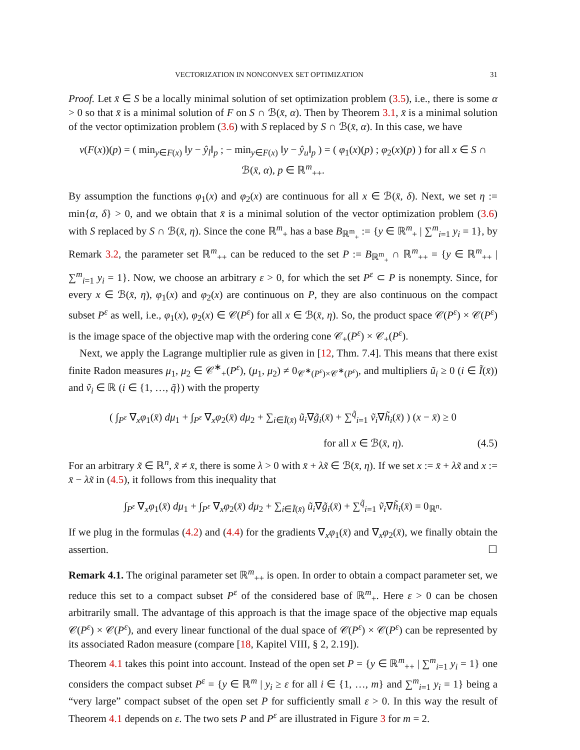VECTORIZATION IN NONCONVEX SET OPTIMIZATION 31
Proof. Let x̄ ∈ S be a locally minimal solution of set optimization problem (3.5), i.e., there is some α > 0 so that x̄ is a minimal solution of F on S ∩ ℬ(x̄, α). Then by Theorem 3.1, x̄ is a minimal solution of the vector optimization problem (3.6) with S replaced by S ∩ ℬ(x̄, α). In this case, we have
v(F(x))(p) = ( min<sub>y∈F(x)</sub> ‖y − ŷ<sub>l</sub>‖<sub>p</sub> ; − min<sub>y∈F(x)</sub> ‖y − ŷ<sub>u</sub>‖<sub>p</sub> ) = ( φ<sub>1</sub>(x)(p) ; φ<sub>2</sub>(x)(p) ) for all x ∈ S ∩ ℬ(x̄, α), p ∈ ℝ<sup>m</sup><sub>++</sub>.
By assumption the functions φ<sub>1</sub>(x) and φ<sub>2</sub>(x) are continuous for all x ∈ ℬ(x̄, δ). Next, we set η := min{α, δ} > 0, and we obtain that x̄ is a minimal solution of the vector optimization problem (3.6) with S replaced by S ∩ ℬ(x̄, η). Since the cone ℝ<sup>m</sup><sub>+</sub> has a base B<sub>ℝ<sup>m</sup><sub>+</sub></sub> := {y ∈ ℝ<sup>m</sup><sub>+</sub> | ∑<sup>m</sup><sub>i=1</sub> y<sub>i</sub> = 1}, by Remark 3.2, the parameter set ℝ<sup>m</sup><sub>++</sub> can be reduced to the set P := B<sub>ℝ<sup>m</sup><sub>+</sub></sub> ∩ ℝ<sup>m</sup><sub>++</sub> = {y ∈ ℝ<sup>m</sup><sub>++</sub> | ∑<sup>m</sup><sub>i=1</sub> y<sub>i</sub> = 1}. Now, we choose an arbitrary ε > 0, for which the set P<sup>ε</sup> ⊂ P is nonempty. Since, for every x ∈ ℬ(x̄, η), φ<sub>1</sub>(x) and φ<sub>2</sub>(x) are continuous on P, they are also continuous on the compact subset P<sup>ε</sup> as well, i.e., φ<sub>1</sub>(x), φ<sub>2</sub>(x) ∈ 𝒞(P<sup>ε</sup>) for all x ∈ ℬ(x̄, η). So, the product space 𝒞(P<sup>ε</sup>) × 𝒞(P<sup>ε</sup>) is the image space of the objective map with the ordering cone 𝒞<sub>+</sub>(P<sup>ε</sup>) × 𝒞<sub>+</sub>(P<sup>ε</sup>).
Next, we apply the Lagrange multiplier rule as given in [12, Thm. 7.4]. This means that there exist finite Radon measures μ<sub>1</sub>, μ<sub>2</sub> ∈ 𝒞<sup>∗</sup><sub>+</sub>(P<sup>ε</sup>), (μ<sub>1</sub>, μ<sub>2</sub>) ≠ 0<sub>𝒞<sup>∗</sup>(P<sup>ε</sup>)×𝒞<sup>∗</sup>(P<sup>ε</sup>)</sub>, and multipliers ũ<sub>i</sub> ≥ 0 (i ∈ Ĩ(x̄)) and ṽ<sub>i</sub> ∈ ℝ (i ∈ {1, …, q̃}) with the property
( ∫<sub>P<sup>ε</sup></sub> ∇<sub>x</sub>φ<sub>1</sub>(x̄) dμ<sub>1</sub> + ∫<sub>P<sup>ε</sup></sub> ∇<sub>x</sub>φ<sub>2</sub>(x̄) dμ<sub>2</sub> + ∑<sub>i∈Ĩ(x̄)</sub> ũ<sub>i</sub>∇g̃<sub>i</sub>(x̄) + ∑<sup>q̃</sup><sub>i=1</sub> ṽ<sub>i</sub>∇h̃<sub>i</sub>(x̄) ) (x − x̄) ≥ 0
for all x ∈ ℬ(x̄, η). (4.5)
For an arbitrary x̃ ∈ ℝ<sup>n</sup>, x̃ ≠ x̄, there is some λ > 0 with x̄ + λx̃ ∈ ℬ(x̄, η). If we set x := x̄ + λx̃ and x := x̄ − λx̃ in (4.5), it follows from this inequality that
∫<sub>P<sup>ε</sup></sub> ∇<sub>x</sub>φ<sub>1</sub>(x̄) dμ<sub>1</sub> + ∫<sub>P<sup>ε</sup></sub> ∇<sub>x</sub>φ<sub>2</sub>(x̄) dμ<sub>2</sub> + ∑<sub>i∈Ĩ(x̄)</sub> ũ<sub>i</sub>∇g̃<sub>i</sub>(x̄) + ∑<sup>q̃</sup><sub>i=1</sub> ṽ<sub>i</sub>∇h̃<sub>i</sub>(x̄) = 0<sub>ℝ<sup>n</sup></sub>.
If we plug in the formulas (4.2) and (4.4) for the gradients ∇<sub>x</sub>φ<sub>1</sub>(x̄) and ∇<sub>x</sub>φ<sub>2</sub>(x̄), we finally obtain the assertion. ☐
Remark 4.1. The original parameter set ℝ<sup>m</sup><sub>++</sub> is open. In order to obtain a compact parameter set, we reduce this set to a compact subset P<sup>ε</sup> of the considered base of ℝ<sup>m</sup><sub>+</sub>. Here ε > 0 can be chosen arbitrarily small. The advantage of this approach is that the image space of the objective map equals 𝒞(P<sup>ε</sup>) × 𝒞(P<sup>ε</sup>), and every linear functional of the dual space of 𝒞(P<sup>ε</sup>) × 𝒞(P<sup>ε</sup>) can be represented by its associated Radon measure (compare [18, Kapitel VIII, § 2, 2.19]).
Theorem 4.1 takes this point into account. Instead of the open set P = {y ∈ ℝ<sup>m</sup><sub>++</sub> | ∑<sup>m</sup><sub>i=1</sub> y<sub>i</sub> = 1} one considers the compact subset P<sup>ε</sup> = {y ∈ ℝ<sup>m</sup> | y<sub>i</sub> ≥ ε for all i ∈ {1, …, m} and ∑<sup>m</sup><sub>i=1</sub> y<sub>i</sub> = 1} being a “very large” compact subset of the open set P for sufficiently small ε > 0. In this way the result of Theorem 4.1 depends on ε. The two sets P and P<sup>ε</sup> are illustrated in Figure 3 for m = 2.